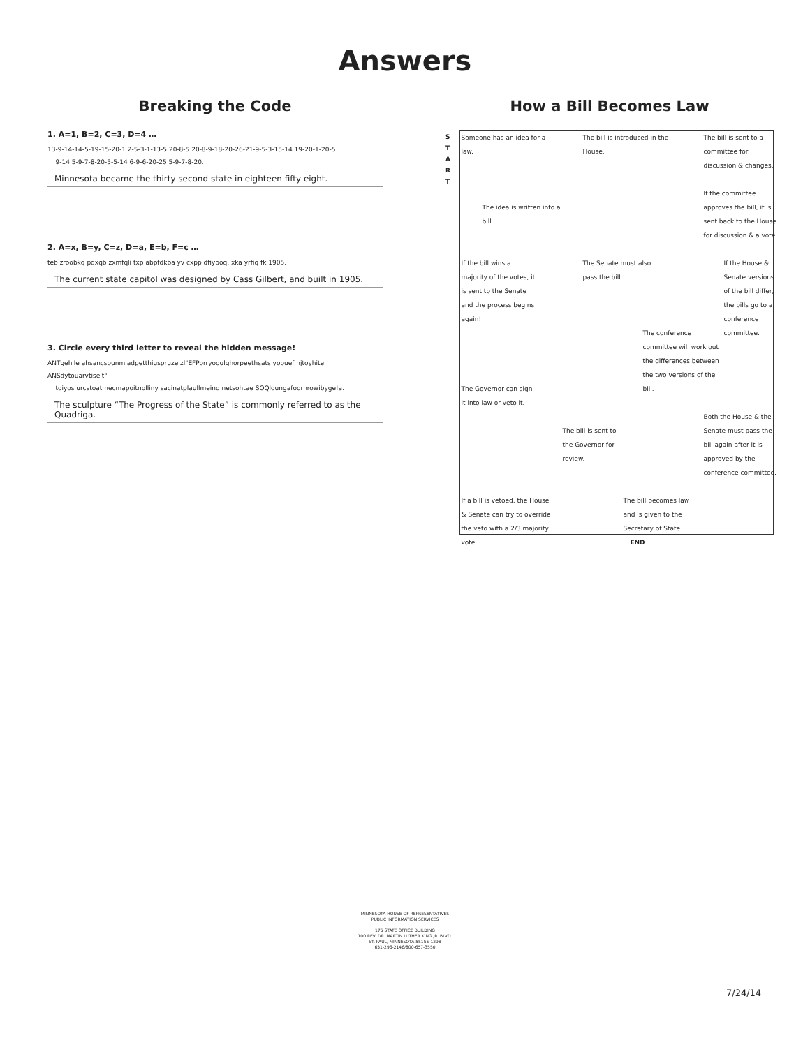Answers
Breaking the Code
1. A=1, B=2, C=3, D=4 …
13-9-14-14-5-19-15-20-1 2-5-3-1-13-5 20-8-5 20-8-9-18-20-26-21-9-5-3-15-14 19-20-1-20-5
9-14 5-9-7-8-20-5-5-14 6-9-6-20-25 5-9-7-8-20.
Minnesota became the thirty second state in eighteen fifty eight.
2. A=x, B=y, C=z, D=a, E=b, F=c …
teb zroobkq pqxqb zxmfqli txp abpfdkba yv cxpp dfiyboq, xka yrfiq fk 1905.
The current state capitol was designed by Cass Gilbert, and built in 1905.
3. Circle every third letter to reveal the hidden message!
ANTgehlle ahsancsounmladpetthiuspruze zl"EFPorryooulghorpeethsats yoouef njtoyhite ANSdytouarvtiseit"
toiyos urcstoatmecmapoitnolliny sacinatplaullmeind netsohtae SOQloungafodrnrowibyge!a.
The sculpture “The Progress of the State” is commonly referred to as the Quadriga.
How a Bill Becomes Law
S
T
A
R
T
Someone has an idea for a law.
The bill is introduced in the House.
The bill is sent to a committee for discussion & changes.
The idea is written into a bill.
If the committee approves the bill, it is sent back to the House for discussion & a vote.
If the bill wins a majority of the votes, it is sent to the Senate and the process begins again!
The Senate must also pass the bill.
If the House & Senate versions of the bill differ, the bills go to a conference committee.
The conference committee will work out the differences between the two versions of the bill.
The Governor can sign it into law or veto it.
Both the House & the Senate must pass the bill again after it is approved by the conference committee.
The bill is sent to the Governor for review.
If a bill is vetoed, the House & Senate can try to override the veto with a 2/3 majority vote.
The bill becomes law and is given to the Secretary of State.
END
MINNESOTA HOUSE OF REPRESENTATIVES
PUBLIC INFORMATION SERVICES
175 STATE OFFICE BUILDING
100 REV. DR. MARTIN LUTHER KING JR. BLVD.
ST. PAUL, MINNESOTA 55155-1298
651-296-2146/800-657-3550
7/24/14